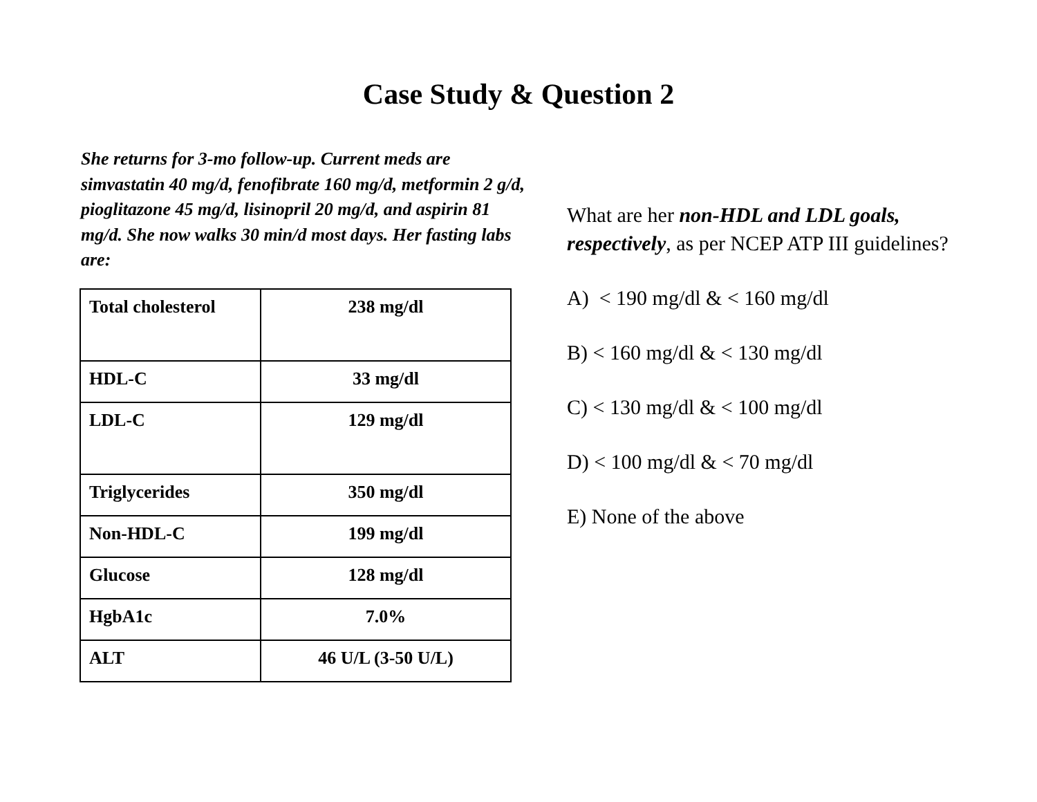Case Study & Question 2
She returns for 3-mo follow-up. Current meds are simvastatin 40 mg/d, fenofibrate 160 mg/d, metformin 2 g/d, pioglitazone 45 mg/d, lisinopril 20 mg/d, and aspirin 81 mg/d. She now walks 30 min/d most days. Her fasting labs are:
| Total cholesterol | 238 mg/dl |
| HDL-C | 33 mg/dl |
| LDL-C | 129 mg/dl |
| Triglycerides | 350 mg/dl |
| Non-HDL-C | 199 mg/dl |
| Glucose | 128 mg/dl |
| HgbA1c | 7.0% |
| ALT | 46 U/L (3-50 U/L) |
What are her non-HDL and LDL goals, respectively, as per NCEP ATP III guidelines?
A) < 190 mg/dl & < 160 mg/dl
B) < 160 mg/dl & < 130 mg/dl
C) < 130 mg/dl & < 100 mg/dl
D) < 100 mg/dl & < 70 mg/dl
E) None of the above